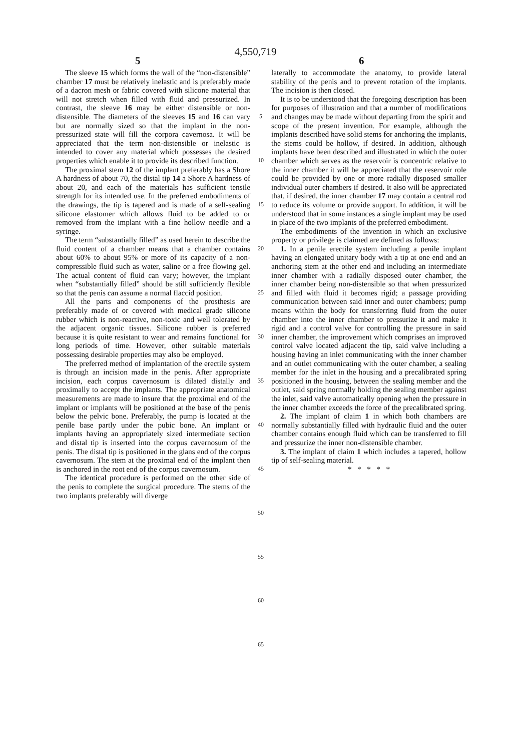4,550,719
5 6
The sleeve 15 which forms the wall of the “non-distensible” chamber 17 must be relatively inelastic and is preferably made of a dacron mesh or fabric covered with silicone material that will not stretch when filled with fluid and pressurized. In contrast, the sleeve 16 may be either distensible or non-distensible. The diameters of the sleeves 15 and 16 can vary but are normally sized so that the implant in the non-pressurized state will fill the corpora cavernosa. It will be appreciated that the term non-distensible or inelastic is intended to cover any material which possesses the desired properties which enable it to provide its described function.
The proximal stem 12 of the implant preferably has a Shore A hardness of about 70, the distal tip 14 a Shore A hardness of about 20, and each of the materials has sufficient tensile strength for its intended use. In the preferred embodiments of the drawings, the tip is tapered and is made of a self-sealing silicone elastomer which allows fluid to be added to or removed from the implant with a fine hollow needle and a syringe.
The term “substantially filled” as used herein to describe the fluid content of a chamber means that a chamber contains about 60% to about 95% or more of its capacity of a non-compressible fluid such as water, saline or a free flowing gel. The actual content of fluid can vary; however, the implant when “substantially filled” should be still sufficiently flexible so that the penis can assume a normal flaccid position.
All the parts and components of the prosthesis are preferably made of or covered with medical grade silicone rubber which is non-reactive, non-toxic and well tolerated by the adjacent organic tissues. Silicone rubber is preferred because it is quite resistant to wear and remains functional for long periods of time. However, other suitable materials possessing desirable properties may also be employed.
The preferred method of implantation of the erectile system is through an incision made in the penis. After appropriate incision, each corpus cavernosum is dilated distally and proximally to accept the implants. The appropriate anatomical measurements are made to insure that the proximal end of the implant or implants will be positioned at the base of the penis below the pelvic bone. Preferably, the pump is located at the penile base partly under the pubic bone. An implant or implants having an appropriately sized intermediate section and distal tip is inserted into the corpus cavernosum of the penis. The distal tip is positioned in the glans end of the corpus cavernosum. The stem at the proximal end of the implant then is anchored in the root end of the corpus cavernosum.
The identical procedure is performed on the other side of the penis to complete the surgical procedure. The stems of the two implants preferably will diverge
5
10
15
20
25
30
35
40
45
50
55
60
65
laterally to accommodate the anatomy, to provide lateral stability of the penis and to prevent rotation of the implants. The incision is then closed.
It is to be understood that the foregoing description has been for purposes of illustration and that a number of modifications and changes may be made without departing from the spirit and scope of the present invention. For example, although the implants described have solid stems for anchoring the implants, the stems could be hollow, if desired. In addition, although implants have been described and illustrated in which the outer chamber which serves as the reservoir is concentric relative to the inner chamber it will be appreciated that the reservoir role could be provided by one or more radially disposed smaller individual outer chambers if desired. It also will be appreciated that, if desired, the inner chamber 17 may contain a central rod to reduce its volume or provide support. In addition, it will be understood that in some instances a single implant may be used in place of the two implants of the preferred embodiment.
The embodiments of the invention in which an exclusive property or privilege is claimed are defined as follows:
1. In a penile erectile system including a penile implant having an elongated unitary body with a tip at one end and an anchoring stem at the other end and including an intermediate inner chamber with a radially disposed outer chamber, the inner chamber being non-distensible so that when pressurized and filled with fluid it becomes rigid; a passage providing communication between said inner and outer chambers; pump means within the body for transferring fluid from the outer chamber into the inner chamber to pressurize it and make it rigid and a control valve for controlling the pressure in said inner chamber, the improvement which comprises an improved control valve located adjacent the tip, said valve including a housing having an inlet communicating with the inner chamber and an outlet communicating with the outer chamber, a sealing member for the inlet in the housing and a precalibrated spring positioned in the housing, between the sealing member and the outlet, said spring normally holding the sealing member against the inlet, said valve automatically opening when the pressure in the inner chamber exceeds the force of the precalibrated spring.
2. The implant of claim 1 in which both chambers are normally substantially filled with hydraulic fluid and the outer chamber contains enough fluid which can be transferred to fill and pressurize the inner non-distensible chamber.
3. The implant of claim 1 which includes a tapered, hollow tip of self-sealing material.
* * * * *